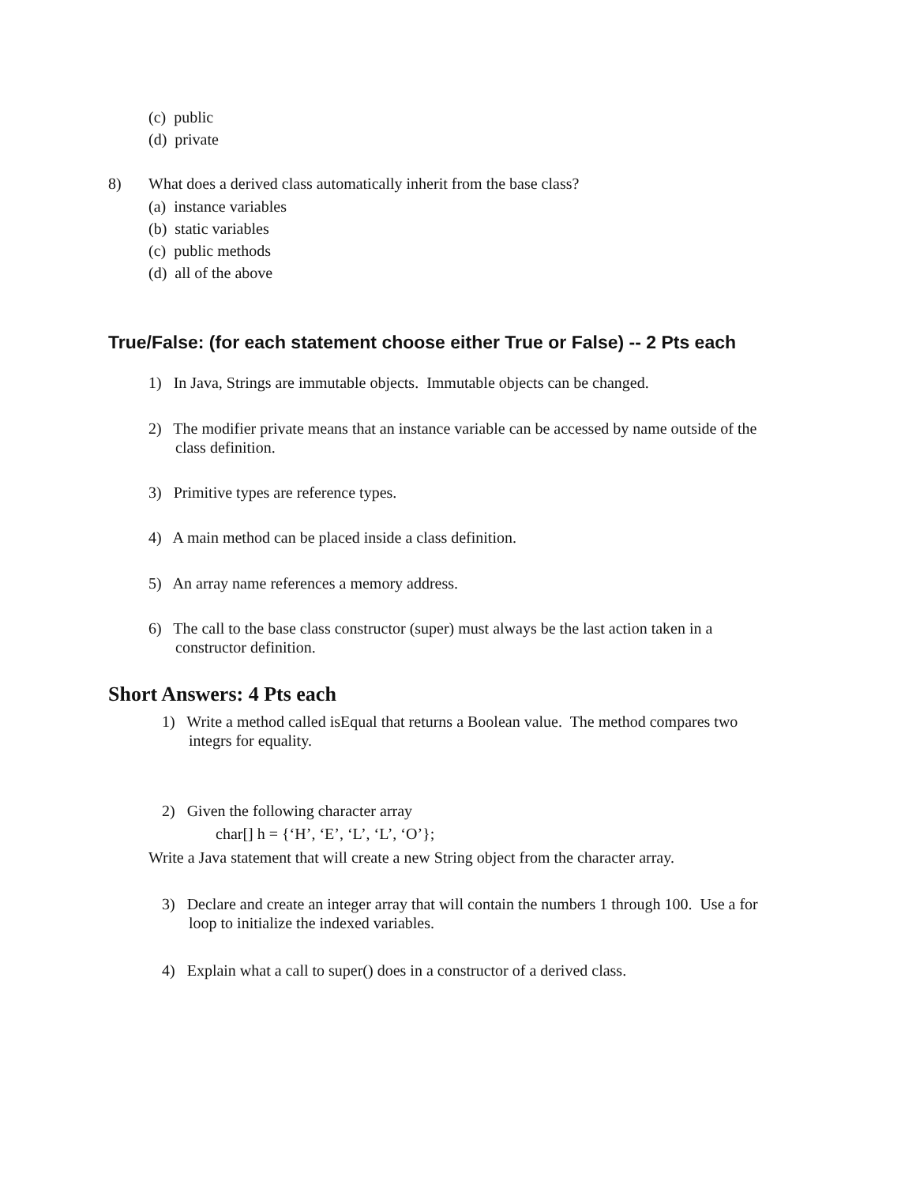(c) public
(d) private
8) What does a derived class automatically inherit from the base class?
(a) instance variables
(b) static variables
(c) public methods
(d) all of the above
True/False: (for each statement choose either True or False) -- 2 Pts each
1) In Java, Strings are immutable objects. Immutable objects can be changed.
2) The modifier private means that an instance variable can be accessed by name outside of the
class definition.
3) Primitive types are reference types.
4) A main method can be placed inside a class definition.
5) An array name references a memory address.
6) The call to the base class constructor (super) must always be the last action taken in a
constructor definition.
Short Answers: 4 Pts each
1) Write a method called isEqual that returns a Boolean value. The method compares two
integrs for equality.
2) Given the following character array
char[] h = {‘H’, ‘E’, ‘L’, ‘L’, ‘O’};
Write a Java statement that will create a new String object from the character array.
3) Declare and create an integer array that will contain the numbers 1 through 100. Use a for
loop to initialize the indexed variables.
4) Explain what a call to super() does in a constructor of a derived class.